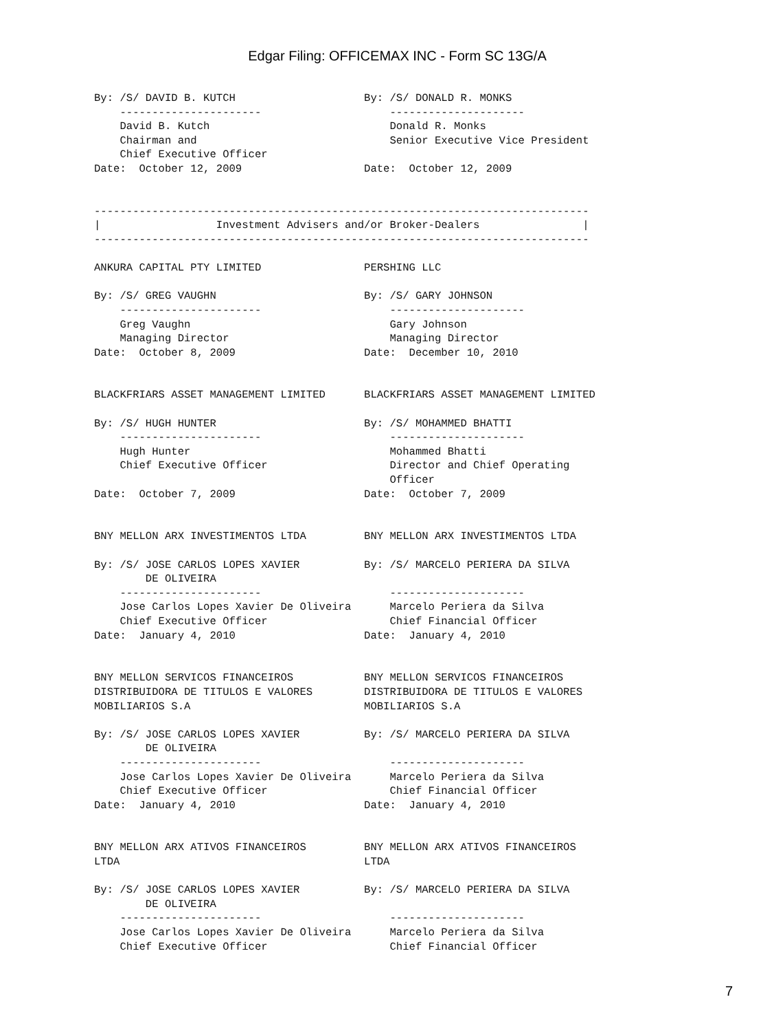Edgar Filing: OFFICEMAX INC - Form SC 13G/A
By: /S/ DAVID B. KUTCH                    By: /S/ DONALD R. MONKS
    ----------------------                    ---------------------
    David B. Kutch                            Donald R. Monks
    Chairman and                              Senior Executive Vice President
    Chief Executive Officer
Date:  October 12, 2009                   Date:  October 12, 2009


-----------------------------------------------------------------------------
|                  Investment Advisers and/or Broker-Dealers                |
-----------------------------------------------------------------------------

ANKURA CAPITAL PTY LIMITED                PERSHING LLC

By: /S/ GREG VAUGHN                       By: /S/ GARY JOHNSON
    ----------------------                    ---------------------
    Greg Vaughn                               Gary Johnson
    Managing Director                         Managing Director
Date:  October 8, 2009                    Date:  December 10, 2010


BLACKFRIARS ASSET MANAGEMENT LIMITED      BLACKFRIARS ASSET MANAGEMENT LIMITED

By: /S/ HUGH HUNTER                       By: /S/ MOHAMMED BHATTI
    ----------------------                    ---------------------
    Hugh Hunter                               Mohammed Bhatti
    Chief Executive Officer                   Director and Chief Operating
                                              Officer
Date:  October 7, 2009                    Date:  October 7, 2009


BNY MELLON ARX INVESTIMENTOS LTDA         BNY MELLON ARX INVESTIMENTOS LTDA

By: /S/ JOSE CARLOS LOPES XAVIER          By: /S/ MARCELO PERIERA DA SILVA
        DE OLIVEIRA
    ----------------------                    ---------------------
    Jose Carlos Lopes Xavier De Oliveira      Marcelo Periera da Silva
    Chief Executive Officer                   Chief Financial Officer
Date:  January 4, 2010                    Date:  January 4, 2010


BNY MELLON SERVICOS FINANCEIROS           BNY MELLON SERVICOS FINANCEIROS
DISTRIBUIDORA DE TITULOS E VALORES        DISTRIBUIDORA DE TITULOS E VALORES
MOBILIARIOS S.A                           MOBILIARIOS S.A

By: /S/ JOSE CARLOS LOPES XAVIER          By: /S/ MARCELO PERIERA DA SILVA
        DE OLIVEIRA
    ----------------------                    ---------------------
    Jose Carlos Lopes Xavier De Oliveira      Marcelo Periera da Silva
    Chief Executive Officer                   Chief Financial Officer
Date:  January 4, 2010                    Date:  January 4, 2010


BNY MELLON ARX ATIVOS FINANCEIROS         BNY MELLON ARX ATIVOS FINANCEIROS
LTDA                                      LTDA

By: /S/ JOSE CARLOS LOPES XAVIER          By: /S/ MARCELO PERIERA DA SILVA
        DE OLIVEIRA
    ----------------------                    ---------------------
    Jose Carlos Lopes Xavier De Oliveira      Marcelo Periera da Silva
    Chief Executive Officer                   Chief Financial Officer
7